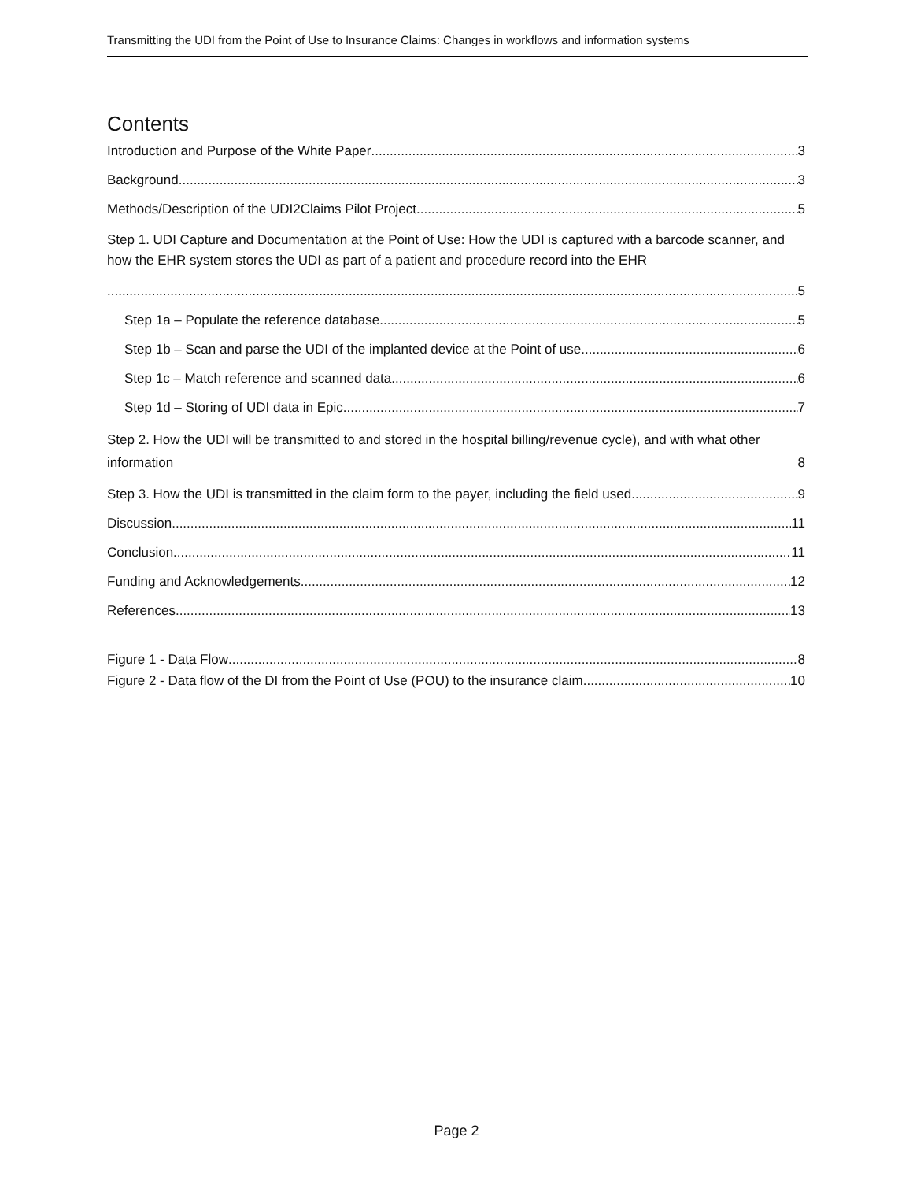Transmitting the UDI from the Point of Use to Insurance Claims: Changes in workflows and information systems
Contents
Introduction and Purpose of the White Paper 3
Background 3
Methods/Description of the UDI2Claims Pilot Project 5
Step 1. UDI Capture and Documentation at the Point of Use: How the UDI is captured with a barcode scanner, and how the EHR system stores the UDI as part of a patient and procedure record into the EHR
5
Step 1a – Populate the reference database 5
Step 1b – Scan and parse the UDI of the implanted device at the Point of use 6
Step 1c – Match reference and scanned data 6
Step 1d – Storing of UDI data in Epic 7
Step 2. How the UDI will be transmitted to and stored in the hospital billing/revenue cycle), and with what other information 8
Step 3. How the UDI is transmitted in the claim form to the payer, including the field used 9
Discussion 11
Conclusion 11
Funding and Acknowledgements 12
References 13
Figure 1 - Data Flow 8
Figure 2 - Data flow of the DI from the Point of Use (POU) to the insurance claim 10
Page 2